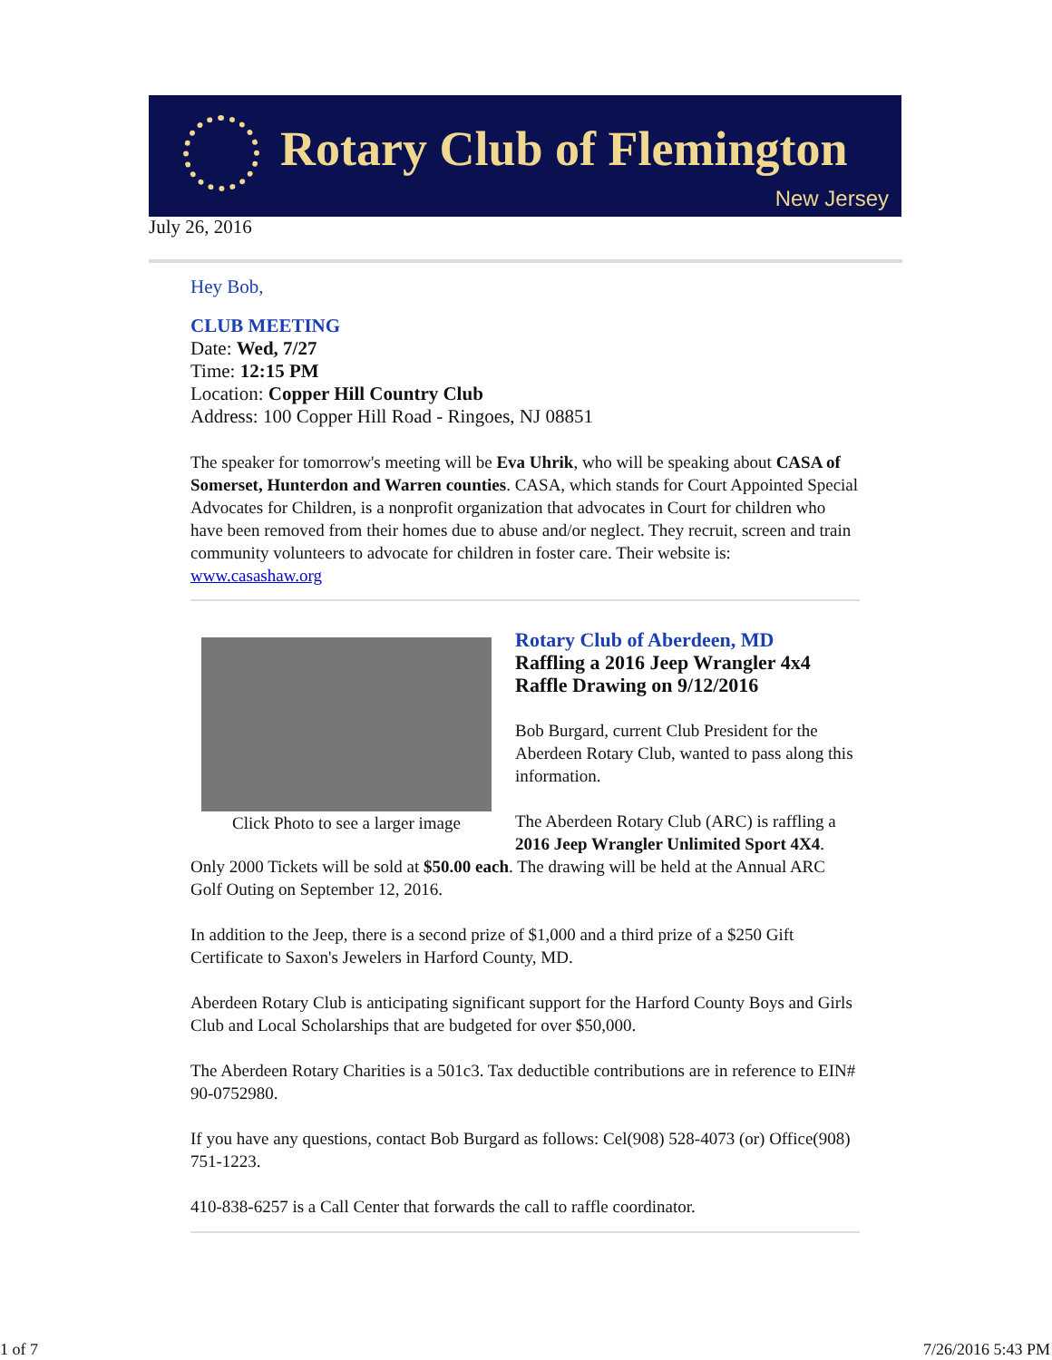Rotary Club of Flemington
New Jersey
July 26, 2016
Hey Bob,
CLUB MEETING
Date: Wed, 7/27
Time: 12:15 PM
Location: Copper Hill Country Club
Address: 100 Copper Hill Road - Ringoes, NJ 08851
The speaker for tomorrow's meeting will be Eva Uhrik, who will be speaking about CASA of Somerset, Hunterdon and Warren counties. CASA, which stands for Court Appointed Special Advocates for Children, is a nonprofit organization that advocates in Court for children who have been removed from their homes due to abuse and/or neglect. They recruit, screen and train community volunteers to advocate for children in foster care. Their website is: www.casashaw.org
Click Photo to see a larger image
Rotary Club of Aberdeen, MD
Raffling a 2016 Jeep Wrangler 4x4
Raffle Drawing on 9/12/2016
Bob Burgard, current Club President for the Aberdeen Rotary Club, wanted to pass along this information.
The Aberdeen Rotary Club (ARC) is raffling a 2016 Jeep Wrangler Unlimited Sport 4X4. Only 2000 Tickets will be sold at $50.00 each. The drawing will be held at the Annual ARC Golf Outing on September 12, 2016.
In addition to the Jeep, there is a second prize of $1,000 and a third prize of a $250 Gift Certificate to Saxon's Jewelers in Harford County, MD.
Aberdeen Rotary Club is anticipating significant support for the Harford County Boys and Girls Club and Local Scholarships that are budgeted for over $50,000.
The Aberdeen Rotary Charities is a 501c3. Tax deductible contributions are in reference to EIN# 90-0752980.
If you have any questions, contact Bob Burgard as follows: Cel(908) 528-4073 (or) Office(908) 751-1223.
410-838-6257 is a Call Center that forwards the call to raffle coordinator.
1 of 7 7/26/2016 5:43 PM